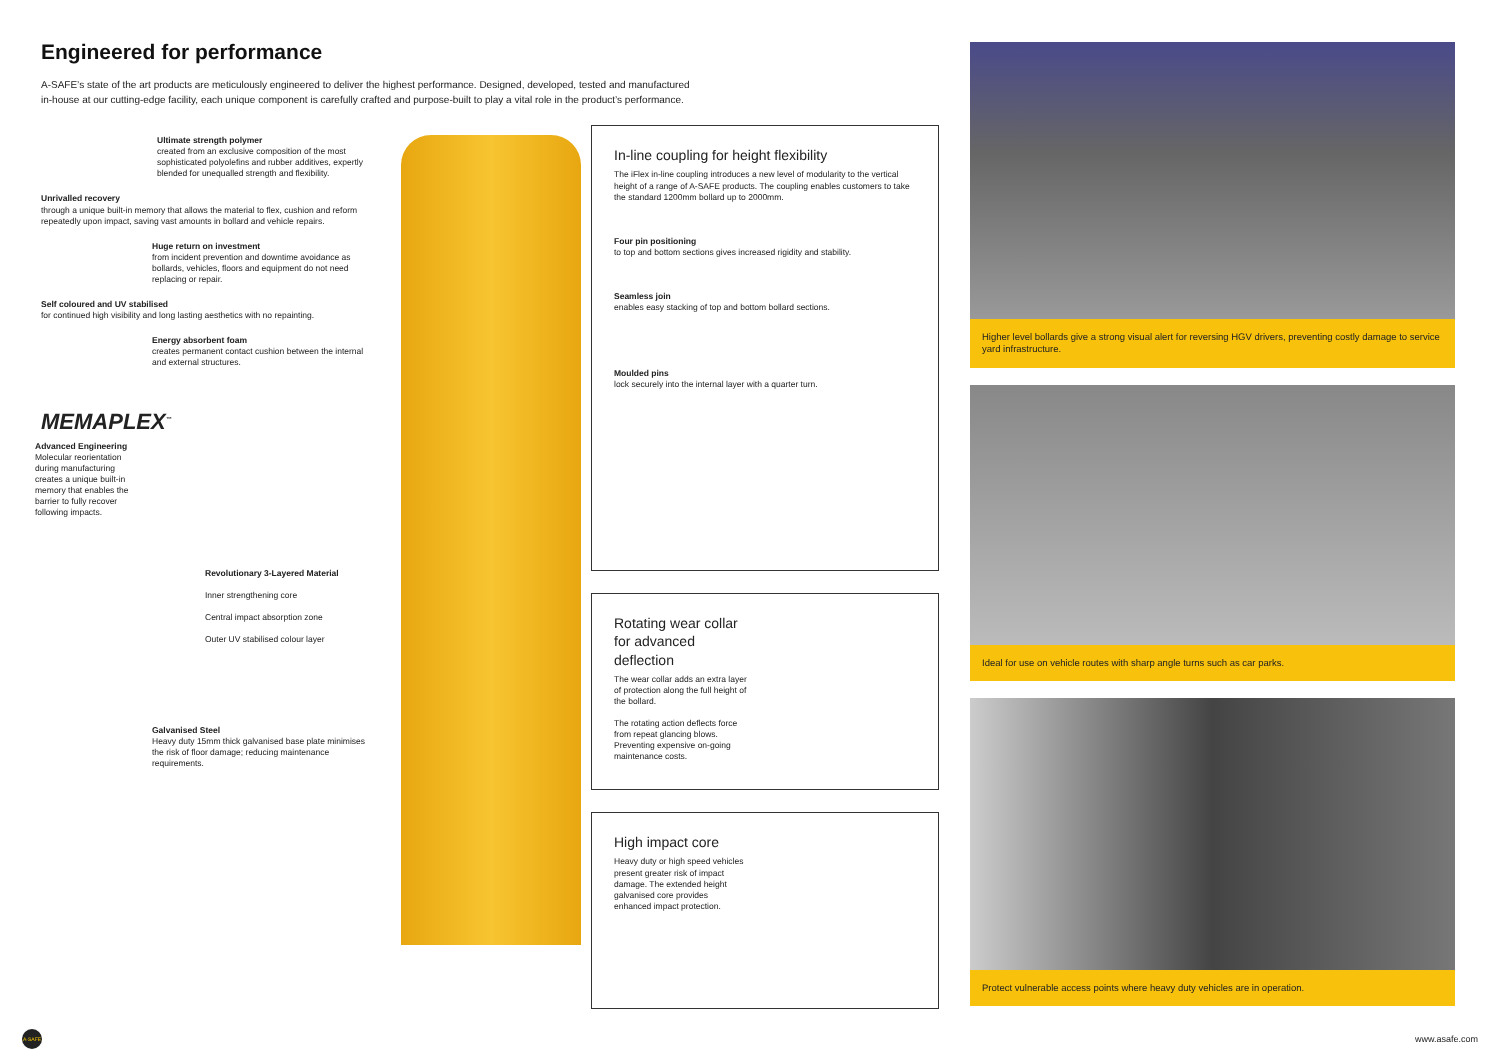Engineered for performance
A-SAFE’s state of the art products are meticulously engineered to deliver the highest performance. Designed, developed, tested and manufactured in-house at our cutting-edge facility, each unique component is carefully crafted and purpose-built to play a vital role in the product’s performance.
Ultimate strength polymer
created from an exclusive composition of the most sophisticated polyolefins and rubber additives, expertly blended for unequalled strength and flexibility.
Unrivalled recovery
through a unique built-in memory that allows the material to flex, cushion and reform repeatedly upon impact, saving vast amounts in bollard and vehicle repairs.
Huge return on investment
from incident prevention and downtime avoidance as bollards, vehicles, floors and equipment do not need replacing or repair.
Self coloured and UV stabilised
for continued high visibility and long lasting aesthetics with no repainting.
Energy absorbent foam
creates permanent contact cushion between the internal and external structures.
MEMAPLEX<sup>™</sup>
Advanced Engineering
Molecular reorientation during manufacturing creates a unique built-in memory that enables the barrier to fully recover following impacts.
Revolutionary 3-Layered Material
Inner strengthening core
Central impact absorption zone
Outer UV stabilised colour layer
Galvanised Steel
Heavy duty 15mm thick galvanised base plate minimises the risk of floor damage; reducing maintenance requirements.
In-line coupling for height flexibility
The iFlex in-line coupling introduces a new level of modularity to the vertical height of a range of A-SAFE products. The coupling enables customers to take the standard 1200mm bollard up to 2000mm.
Four pin positioning
to top and bottom sections gives increased rigidity and stability.
Seamless join
enables easy stacking of top and bottom bollard sections.
Moulded pins
lock securely into the internal layer with a quarter turn.
Rotating wear collar for advanced deflection
The wear collar adds an extra layer of protection along the full height of the bollard.
The rotating action deflects force from repeat glancing blows. Preventing expensive on-going maintenance costs.
High impact core
Heavy duty or high speed vehicles present greater risk of impact damage. The extended height galvanised core provides enhanced impact protection.
Higher level bollards give a strong visual alert for reversing HGV drivers, preventing costly damage to service yard infrastructure.
Ideal for use on vehicle routes with sharp angle turns such as car parks.
Protect vulnerable access points where heavy duty vehicles are in operation.
A-SAFE
www.asafe.com